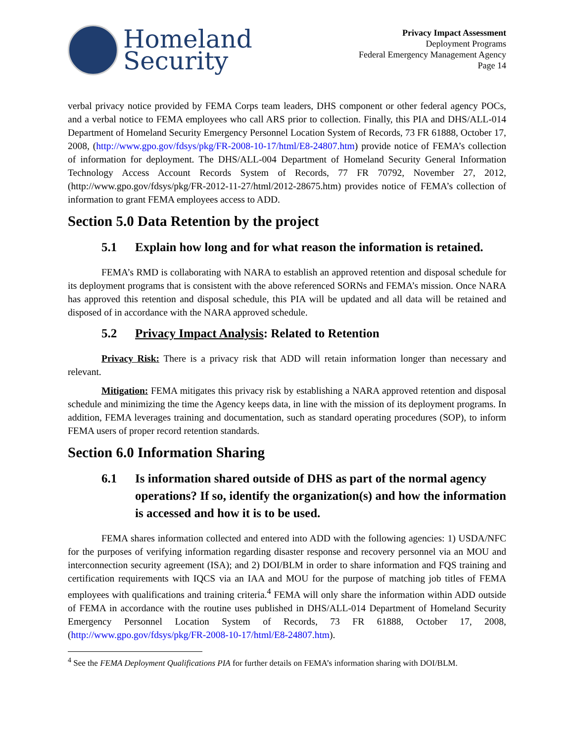Homeland
Security
Privacy Impact Assessment
Deployment Programs
Federal Emergency Management Agency
Page 14
verbal privacy notice provided by FEMA Corps team leaders, DHS component or other federal agency POCs, and a verbal notice to FEMA employees who call ARS prior to collection. Finally, this PIA and DHS/ALL-014 Department of Homeland Security Emergency Personnel Location System of Records, 73 FR 61888, October 17, 2008, (http://www.gpo.gov/fdsys/pkg/FR-2008-10-17/html/E8-24807.htm) provide notice of FEMA’s collection of information for deployment. The DHS/ALL-004 Department of Homeland Security General Information Technology Access Account Records System of Records, 77 FR 70792, November 27, 2012, (http://www.gpo.gov/fdsys/pkg/FR-2012-11-27/html/2012-28675.htm) provides notice of FEMA’s collection of information to grant FEMA employees access to ADD.
Section 5.0 Data Retention by the project
5.1 Explain how long and for what reason the information is retained.
FEMA’s RMD is collaborating with NARA to establish an approved retention and disposal schedule for its deployment programs that is consistent with the above referenced SORNs and FEMA’s mission. Once NARA has approved this retention and disposal schedule, this PIA will be updated and all data will be retained and disposed of in accordance with the NARA approved schedule.
5.2 Privacy Impact Analysis: Related to Retention
Privacy Risk: There is a privacy risk that ADD will retain information longer than necessary and relevant.
Mitigation: FEMA mitigates this privacy risk by establishing a NARA approved retention and disposal schedule and minimizing the time the Agency keeps data, in line with the mission of its deployment programs. In addition, FEMA leverages training and documentation, such as standard operating procedures (SOP), to inform FEMA users of proper record retention standards.
Section 6.0 Information Sharing
6.1 Is information shared outside of DHS as part of the normal agency operations? If so, identify the organization(s) and how the information is accessed and how it is to be used.
FEMA shares information collected and entered into ADD with the following agencies: 1) USDA/NFC for the purposes of verifying information regarding disaster response and recovery personnel via an MOU and interconnection security agreement (ISA); and 2) DOI/BLM in order to share information and FQS training and certification requirements with IQCS via an IAA and MOU for the purpose of matching job titles of FEMA employees with qualifications and training criteria.<sup>4</sup> FEMA will only share the information within ADD outside of FEMA in accordance with the routine uses published in DHS/ALL-014 Department of Homeland Security Emergency Personnel Location System of Records, 73 FR 61888, October 17, 2008, (http://www.gpo.gov/fdsys/pkg/FR-2008-10-17/html/E8-24807.htm).
<sup>4</sup> See the FEMA Deployment Qualifications PIA for further details on FEMA’s information sharing with DOI/BLM.